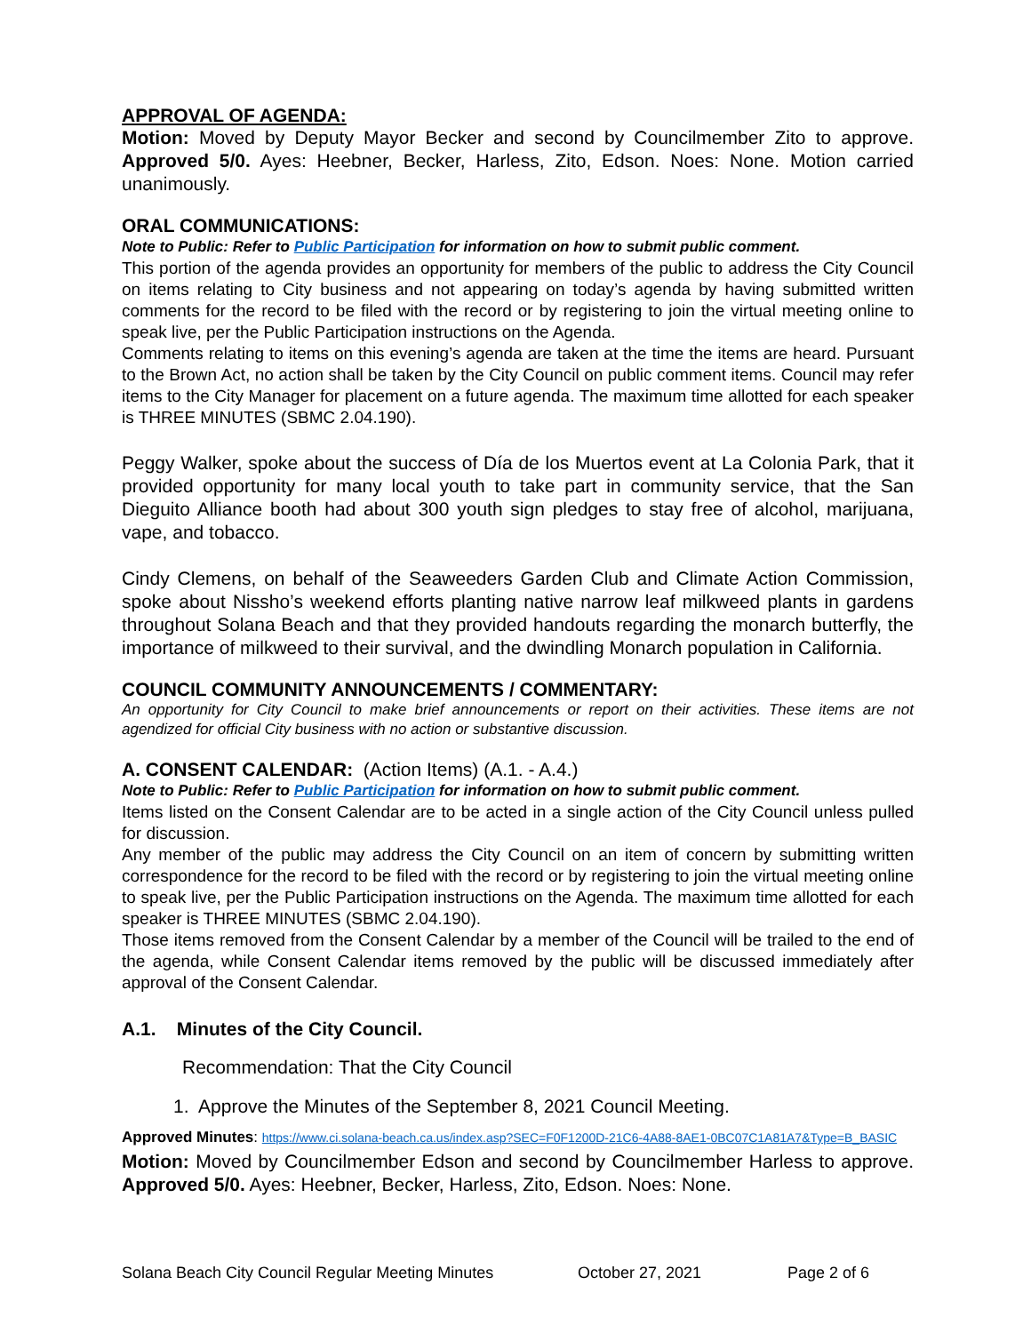APPROVAL OF AGENDA:
Motion: Moved by Deputy Mayor Becker and second by Councilmember Zito to approve. Approved 5/0. Ayes: Heebner, Becker, Harless, Zito, Edson. Noes: None. Motion carried unanimously.
ORAL COMMUNICATIONS:
Note to Public: Refer to Public Participation for information on how to submit public comment.
This portion of the agenda provides an opportunity for members of the public to address the City Council on items relating to City business and not appearing on today’s agenda by having submitted written comments for the record to be filed with the record or by registering to join the virtual meeting online to speak live, per the Public Participation instructions on the Agenda.
Comments relating to items on this evening’s agenda are taken at the time the items are heard. Pursuant to the Brown Act, no action shall be taken by the City Council on public comment items. Council may refer items to the City Manager for placement on a future agenda. The maximum time allotted for each speaker is THREE MINUTES (SBMC 2.04.190).
Peggy Walker, spoke about the success of Día de los Muertos event at La Colonia Park, that it provided opportunity for many local youth to take part in community service, that the San Dieguito Alliance booth had about 300 youth sign pledges to stay free of alcohol, marijuana, vape, and tobacco.
Cindy Clemens, on behalf of the Seaweeders Garden Club and Climate Action Commission, spoke about Nissho’s weekend efforts planting native narrow leaf milkweed plants in gardens throughout Solana Beach and that they provided handouts regarding the monarch butterfly, the importance of milkweed to their survival, and the dwindling Monarch population in California.
COUNCIL COMMUNITY ANNOUNCEMENTS / COMMENTARY:
An opportunity for City Council to make brief announcements or report on their activities. These items are not agendized for official City business with no action or substantive discussion.
A. CONSENT CALENDAR: (Action Items) (A.1. - A.4.)
Note to Public: Refer to Public Participation for information on how to submit public comment.
Items listed on the Consent Calendar are to be acted in a single action of the City Council unless pulled for discussion.
Any member of the public may address the City Council on an item of concern by submitting written correspondence for the record to be filed with the record or by registering to join the virtual meeting online to speak live, per the Public Participation instructions on the Agenda. The maximum time allotted for each speaker is THREE MINUTES (SBMC 2.04.190).
Those items removed from the Consent Calendar by a member of the Council will be trailed to the end of the agenda, while Consent Calendar items removed by the public will be discussed immediately after approval of the Consent Calendar.
A.1. Minutes of the City Council.
Recommendation: That the City Council
1. Approve the Minutes of the September 8, 2021 Council Meeting.
Approved Minutes: https://www.ci.solana-beach.ca.us/index.asp?SEC=F0F1200D-21C6-4A88-8AE1-0BC07C1A81A7&Type=B_BASIC
Motion: Moved by Councilmember Edson and second by Councilmember Harless to approve. Approved 5/0. Ayes: Heebner, Becker, Harless, Zito, Edson. Noes: None.
Solana Beach City Council Regular Meeting Minutes October 27, 2021 Page 2 of 6